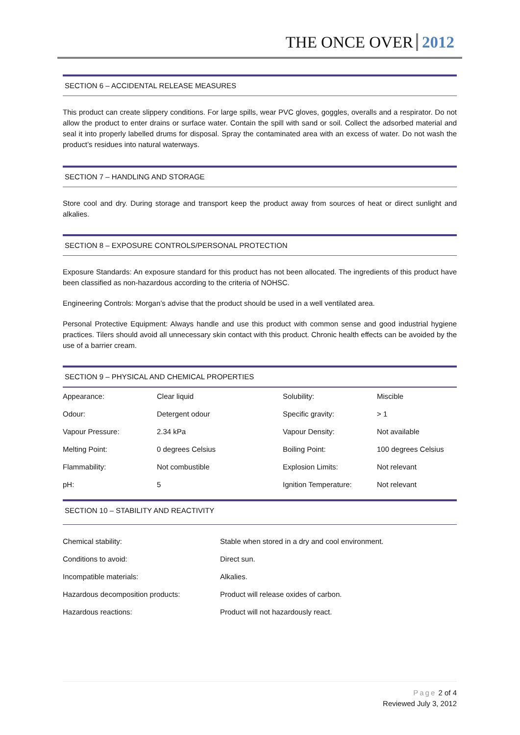THE ONCE OVER 2012
SECTION 6 – ACCIDENTAL RELEASE MEASURES
This product can create slippery conditions. For large spills, wear PVC gloves, goggles, overalls and a respirator. Do not allow the product to enter drains or surface water. Contain the spill with sand or soil. Collect the adsorbed material and seal it into properly labelled drums for disposal. Spray the contaminated area with an excess of water. Do not wash the product’s residues into natural waterways.
SECTION 7 – HANDLING AND STORAGE
Store cool and dry. During storage and transport keep the product away from sources of heat or direct sunlight and alkalies.
SECTION 8 – EXPOSURE CONTROLS/PERSONAL PROTECTION
Exposure Standards: An exposure standard for this product has not been allocated. The ingredients of this product have been classified as non-hazardous according to the criteria of NOHSC.
Engineering Controls: Morgan’s advise that the product should be used in a well ventilated area.
Personal Protective Equipment: Always handle and use this product with common sense and good industrial hygiene practices. Tilers should avoid all unnecessary skin contact with this product. Chronic health effects can be avoided by the use of a barrier cream.
SECTION 9 – PHYSICAL AND CHEMICAL PROPERTIES
| Appearance: | Clear liquid | Solubility: | Miscible |
| Odour: | Detergent odour | Specific gravity: | > 1 |
| Vapour Pressure: | 2.34 kPa | Vapour Density: | Not available |
| Melting Point: | 0 degrees Celsius | Boiling Point: | 100 degrees Celsius |
| Flammability: | Not combustible | Explosion Limits: | Not relevant |
| pH: | 5 | Ignition Temperature: | Not relevant |
SECTION 10 – STABILITY AND REACTIVITY
| Chemical stability: | Stable when stored in a dry and cool environment. |
| Conditions to avoid: | Direct sun. |
| Incompatible materials: | Alkalies. |
| Hazardous decomposition products: | Product will release oxides of carbon. |
| Hazardous reactions: | Product will not hazardously react. |
Page 2 of 4
Reviewed July 3, 2012